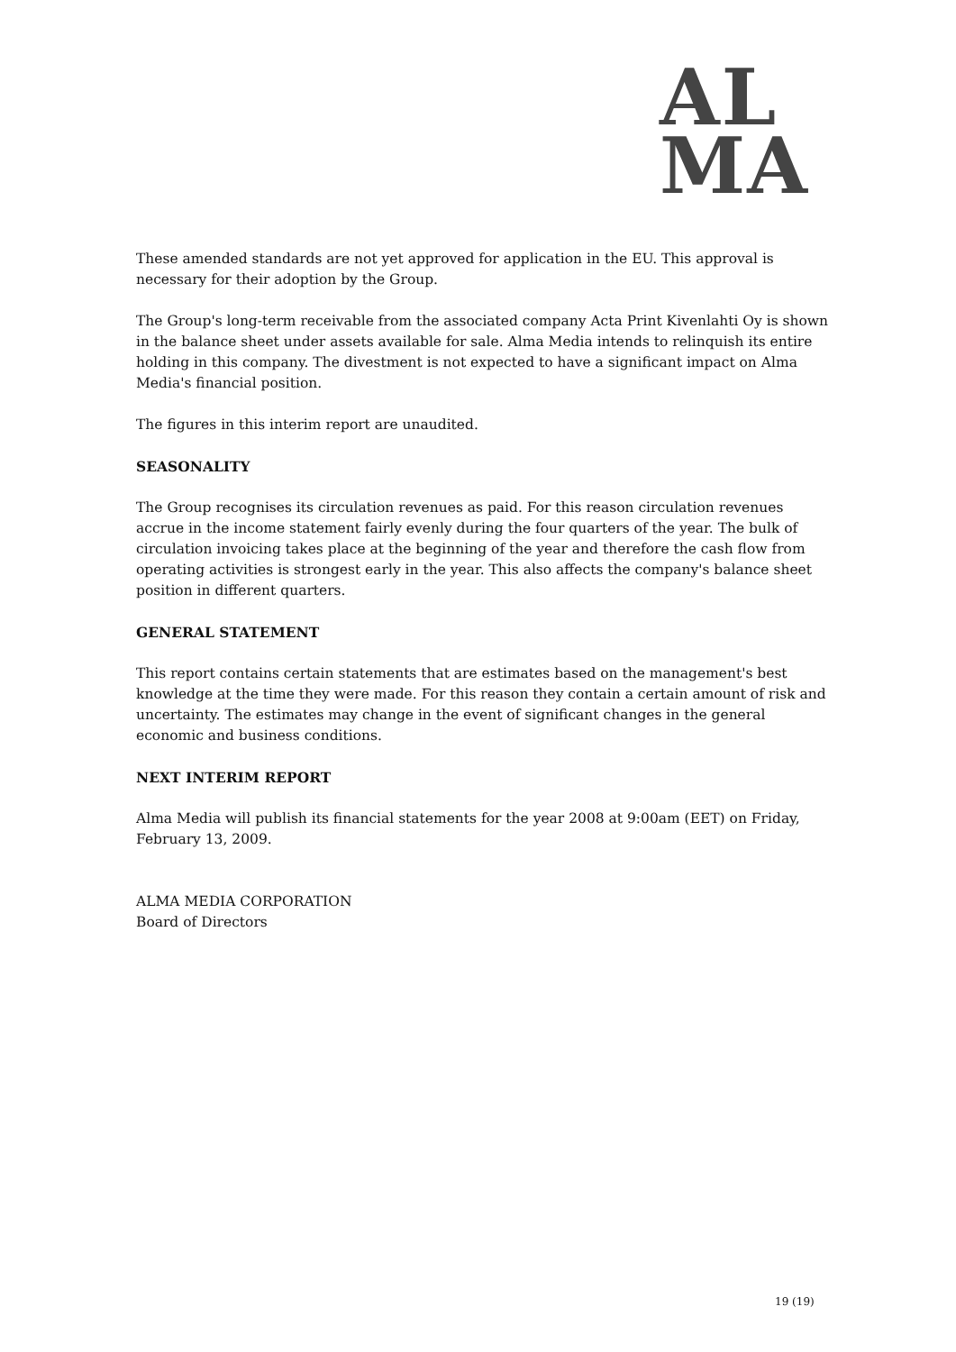AL
MA
These amended standards are not yet approved for application in the EU. This approval is necessary for their adoption by the Group.
The Group's long-term receivable from the associated company Acta Print Kivenlahti Oy is shown in the balance sheet under assets available for sale. Alma Media intends to relinquish its entire holding in this company. The divestment is not expected to have a significant impact on Alma Media's financial position.
The figures in this interim report are unaudited.
SEASONALITY
The Group recognises its circulation revenues as paid. For this reason circulation revenues accrue in the income statement fairly evenly during the four quarters of the year. The bulk of circulation invoicing takes place at the beginning of the year and therefore the cash flow from operating activities is strongest early in the year. This also affects the company's balance sheet position in different quarters.
GENERAL STATEMENT
This report contains certain statements that are estimates based on the management's best knowledge at the time they were made. For this reason they contain a certain amount of risk and uncertainty. The estimates may change in the event of significant changes in the general economic and business conditions.
NEXT INTERIM REPORT
Alma Media will publish its financial statements for the year 2008 at 9:00am (EET) on Friday, February 13, 2009.
ALMA MEDIA CORPORATION
Board of Directors
19 (19)